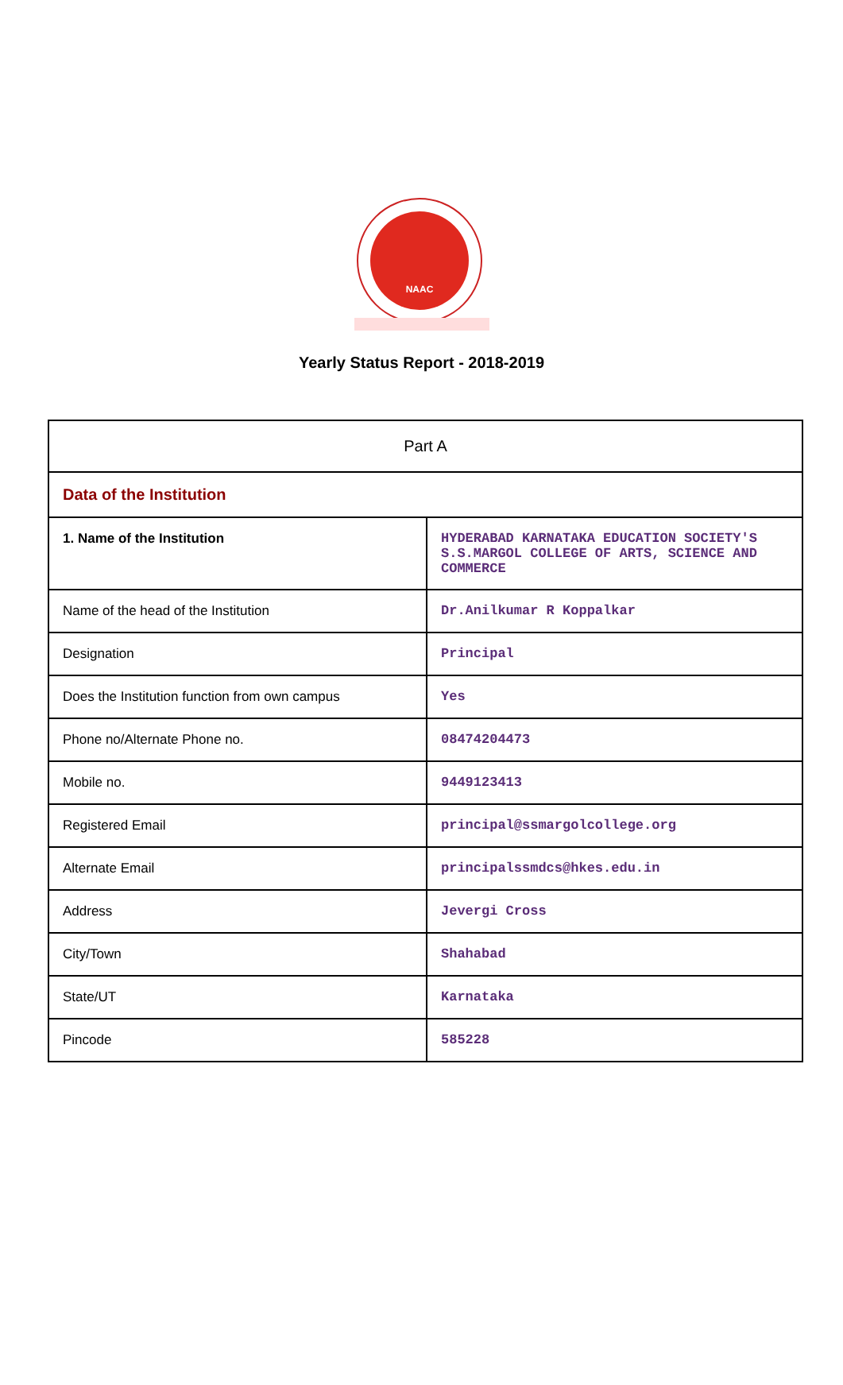NAAC
Yearly Status Report - 2018-2019
| Part A | |
| Data of the Institution | |
| 1. Name of the Institution | HYDERABAD KARNATAKA EDUCATION SOCIETY'S S.S.MARGOL COLLEGE OF ARTS, SCIENCE AND COMMERCE |
| Name of the head of the Institution | Dr.Anilkumar R Koppalkar |
| Designation | Principal |
| Does the Institution function from own campus | Yes |
| Phone no/Alternate Phone no. | 08474204473 |
| Mobile no. | 9449123413 |
| Registered Email | principal@ssmargolcollege.org |
| Alternate Email | principalssmdcs@hkes.edu.in |
| Address | Jevergi Cross |
| City/Town | Shahabad |
| State/UT | Karnataka |
| Pincode | 585228 |